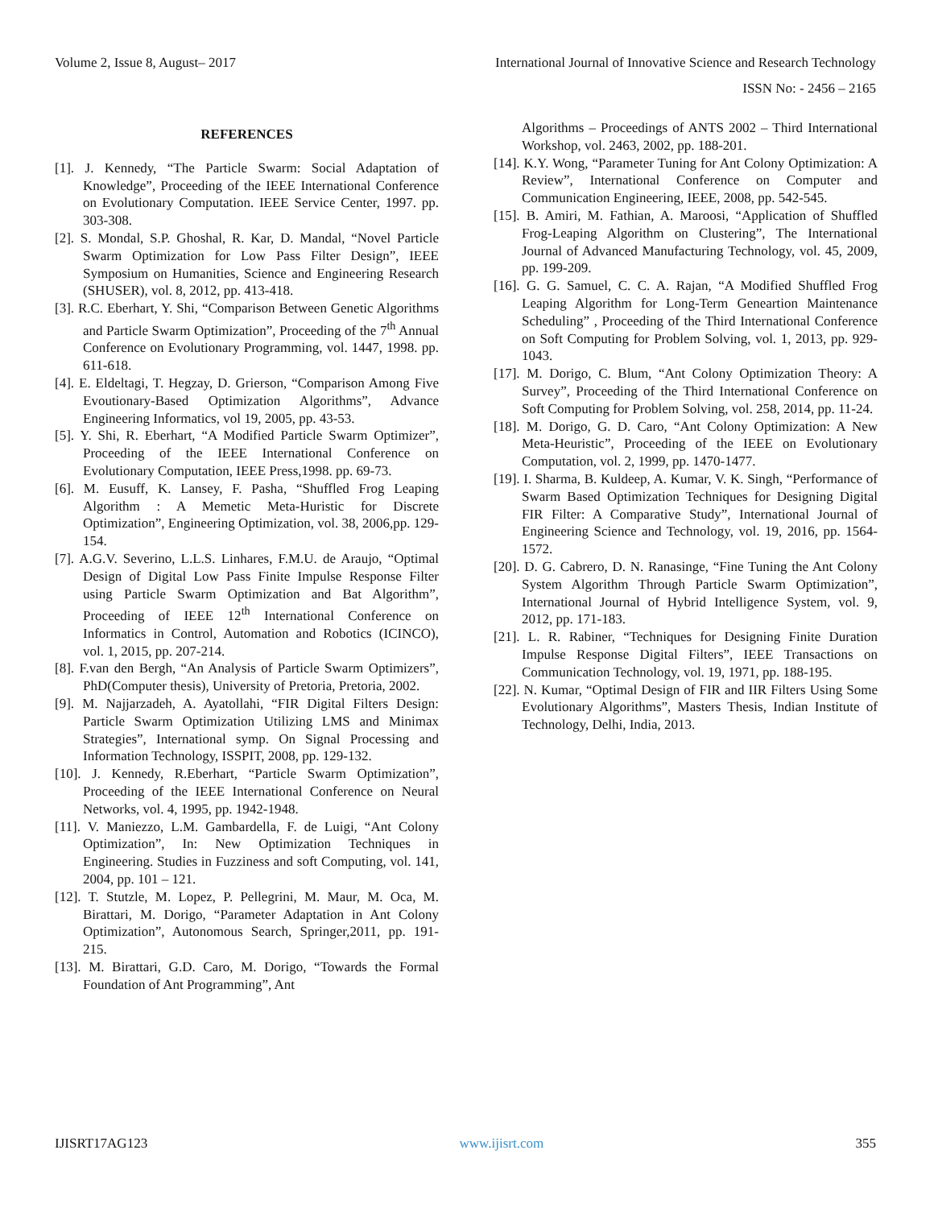Volume 2, Issue 8, August– 2017 International Journal of Innovative Science and Research Technology
ISSN No: - 2456 – 2165
REFERENCES
[1]. J. Kennedy, “The Particle Swarm: Social Adaptation of Knowledge”, Proceeding of the IEEE International Conference on Evolutionary Computation. IEEE Service Center, 1997. pp. 303-308.
[2]. S. Mondal, S.P. Ghoshal, R. Kar, D. Mandal, “Novel Particle Swarm Optimization for Low Pass Filter Design”, IEEE Symposium on Humanities, Science and Engineering Research (SHUSER), vol. 8, 2012, pp. 413-418.
[3]. R.C. Eberhart, Y. Shi, “Comparison Between Genetic Algorithms and Particle Swarm Optimization”, Proceeding of the 7<sup>th</sup> Annual Conference on Evolutionary Programming, vol. 1447, 1998. pp. 611-618.
[4]. E. Eldeltagi, T. Hegzay, D. Grierson, “Comparison Among Five Evoutionary-Based Optimization Algorithms”, Advance Engineering Informatics, vol 19, 2005, pp. 43-53.
[5]. Y. Shi, R. Eberhart, “A Modified Particle Swarm Optimizer”, Proceeding of the IEEE International Conference on Evolutionary Computation, IEEE Press,1998. pp. 69-73.
[6]. M. Eusuff, K. Lansey, F. Pasha, “Shuffled Frog Leaping Algorithm : A Memetic Meta-Huristic for Discrete Optimization”, Engineering Optimization, vol. 38, 2006,pp. 129-154.
[7]. A.G.V. Severino, L.L.S. Linhares, F.M.U. de Araujo, “Optimal Design of Digital Low Pass Finite Impulse Response Filter using Particle Swarm Optimization and Bat Algorithm”, Proceeding of IEEE 12<sup>th</sup> International Conference on Informatics in Control, Automation and Robotics (ICINCO), vol. 1, 2015, pp. 207-214.
[8]. F.van den Bergh, “An Analysis of Particle Swarm Optimizers”, PhD(Computer thesis), University of Pretoria, Pretoria, 2002.
[9]. M. Najjarzadeh, A. Ayatollahi, “FIR Digital Filters Design: Particle Swarm Optimization Utilizing LMS and Minimax Strategies”, International symp. On Signal Processing and Information Technology, ISSPIT, 2008, pp. 129-132.
[10]. J. Kennedy, R.Eberhart, “Particle Swarm Optimization”, Proceeding of the IEEE International Conference on Neural Networks, vol. 4, 1995, pp. 1942-1948.
[11]. V. Maniezzo, L.M. Gambardella, F. de Luigi, “Ant Colony Optimization”, In: New Optimization Techniques in Engineering. Studies in Fuzziness and soft Computing, vol. 141, 2004, pp. 101 – 121.
[12]. T. Stutzle, M. Lopez, P. Pellegrini, M. Maur, M. Oca, M. Birattari, M. Dorigo, “Parameter Adaptation in Ant Colony Optimization”, Autonomous Search, Springer,2011, pp. 191-215.
[13]. M. Birattari, G.D. Caro, M. Dorigo, “Towards the Formal Foundation of Ant Programming”, Ant
Algorithms – Proceedings of ANTS 2002 – Third International Workshop, vol. 2463, 2002, pp. 188-201.
[14]. K.Y. Wong, “Parameter Tuning for Ant Colony Optimization: A Review”, International Conference on Computer and Communication Engineering, IEEE, 2008, pp. 542-545.
[15]. B. Amiri, M. Fathian, A. Maroosi, “Application of Shuffled Frog-Leaping Algorithm on Clustering”, The International Journal of Advanced Manufacturing Technology, vol. 45, 2009, pp. 199-209.
[16]. G. G. Samuel, C. C. A. Rajan, “A Modified Shuffled Frog Leaping Algorithm for Long-Term Geneartion Maintenance Scheduling” , Proceeding of the Third International Conference on Soft Computing for Problem Solving, vol. 1, 2013, pp. 929-1043.
[17]. M. Dorigo, C. Blum, “Ant Colony Optimization Theory: A Survey”, Proceeding of the Third International Conference on Soft Computing for Problem Solving, vol. 258, 2014, pp. 11-24.
[18]. M. Dorigo, G. D. Caro, “Ant Colony Optimization: A New Meta-Heuristic”, Proceeding of the IEEE on Evolutionary Computation, vol. 2, 1999, pp. 1470-1477.
[19]. I. Sharma, B. Kuldeep, A. Kumar, V. K. Singh, “Performance of Swarm Based Optimization Techniques for Designing Digital FIR Filter: A Comparative Study”, International Journal of Engineering Science and Technology, vol. 19, 2016, pp. 1564-1572.
[20]. D. G. Cabrero, D. N. Ranasinge, “Fine Tuning the Ant Colony System Algorithm Through Particle Swarm Optimization”, International Journal of Hybrid Intelligence System, vol. 9, 2012, pp. 171-183.
[21]. L. R. Rabiner, “Techniques for Designing Finite Duration Impulse Response Digital Filters”, IEEE Transactions on Communication Technology, vol. 19, 1971, pp. 188-195.
[22]. N. Kumar, “Optimal Design of FIR and IIR Filters Using Some Evolutionary Algorithms”, Masters Thesis, Indian Institute of Technology, Delhi, India, 2013.
IJISRT17AG123 www.ijisrt.com 355